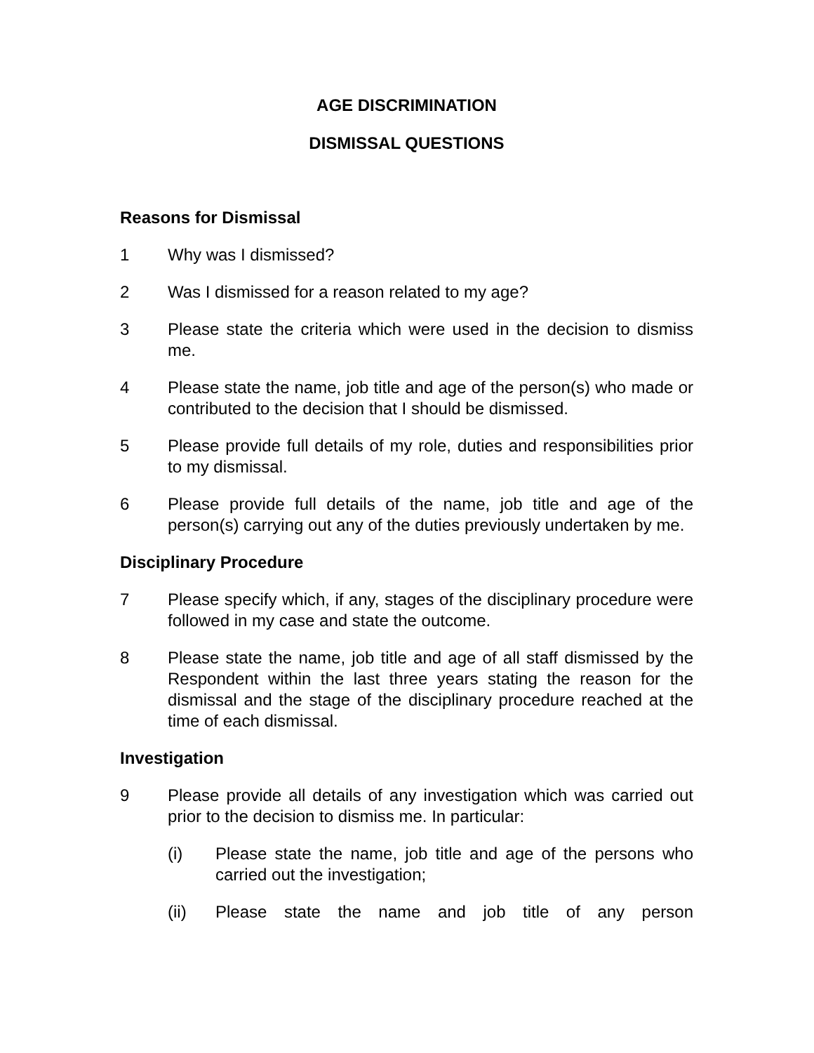AGE DISCRIMINATION
DISMISSAL QUESTIONS
Reasons for Dismissal
1 Why was I dismissed?
2 Was I dismissed for a reason related to my age?
3 Please state the criteria which were used in the decision to dismiss me.
4 Please state the name, job title and age of the person(s) who made or contributed to the decision that I should be dismissed.
5 Please provide full details of my role, duties and responsibilities prior to my dismissal.
6 Please provide full details of the name, job title and age of the person(s) carrying out any of the duties previously undertaken by me.
Disciplinary Procedure
7 Please specify which, if any, stages of the disciplinary procedure were followed in my case and state the outcome.
8 Please state the name, job title and age of all staff dismissed by the Respondent within the last three years stating the reason for the dismissal and the stage of the disciplinary procedure reached at the time of each dismissal.
Investigation
9 Please provide all details of any investigation which was carried out prior to the decision to dismiss me. In particular:
(i) Please state the name, job title and age of the persons who carried out the investigation;
(ii) Please state the name and job title of any person